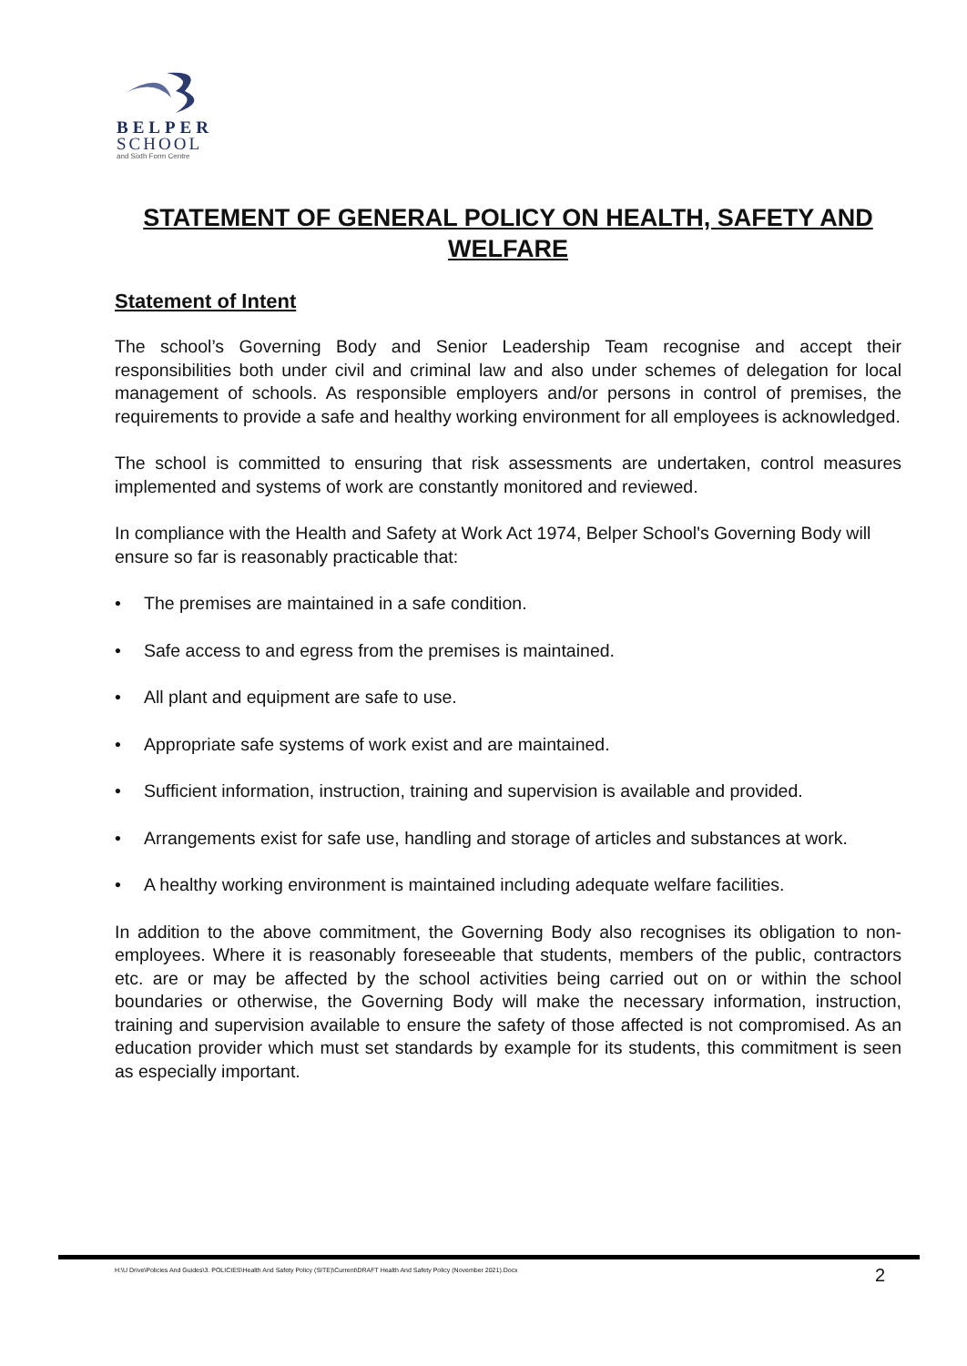BELPER
SCHOOL
and Sixth Form Centre
STATEMENT OF GENERAL POLICY ON HEALTH, SAFETY AND WELFARE
Statement of Intent
The school’s Governing Body and Senior Leadership Team recognise and accept their responsibilities both under civil and criminal law and also under schemes of delegation for local management of schools. As responsible employers and/or persons in control of premises, the requirements to provide a safe and healthy working environment for all employees is acknowledged.
The school is committed to ensuring that risk assessments are undertaken, control measures implemented and systems of work are constantly monitored and reviewed.
In compliance with the Health and Safety at Work Act 1974, Belper School's Governing Body will ensure so far is reasonably practicable that:
• The premises are maintained in a safe condition.
• Safe access to and egress from the premises is maintained.
• All plant and equipment are safe to use.
• Appropriate safe systems of work exist and are maintained.
• Sufficient information, instruction, training and supervision is available and provided.
• Arrangements exist for safe use, handling and storage of articles and substances at work.
• A healthy working environment is maintained including adequate welfare facilities.
In addition to the above commitment, the Governing Body also recognises its obligation to non-employees. Where it is reasonably foreseeable that students, members of the public, contractors etc. are or may be affected by the school activities being carried out on or within the school boundaries or otherwise, the Governing Body will make the necessary information, instruction, training and supervision available to ensure the safety of those affected is not compromised. As an education provider which must set standards by example for its students, this commitment is seen as especially important.
H:\U Drive\Policies And Guides\3. POLICIES\Health And Safety Policy (SITE)\Current\DRAFT Health And Safety Policy (November 2021).Docx 2